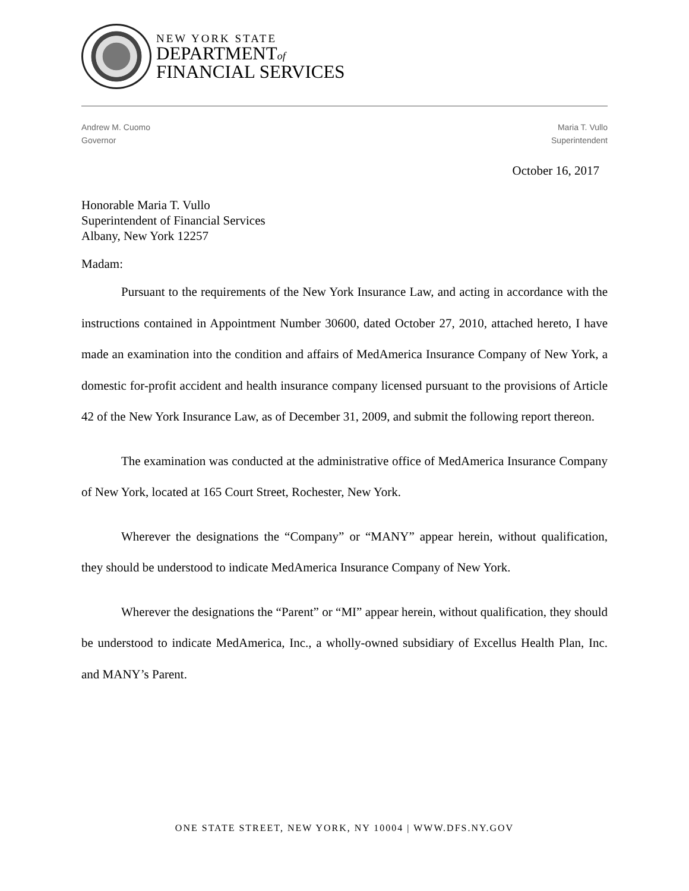NEW YORK STATE
DEPARTMENTof
FINANCIAL SERVICES
Andrew M. Cuomo
Governor
Maria T. Vullo
Superintendent
October 16, 2017
Honorable Maria T. Vullo
Superintendent of Financial Services
Albany, New York 12257
Madam:
Pursuant to the requirements of the New York Insurance Law, and acting in accordance with the instructions contained in Appointment Number 30600, dated October 27, 2010, attached hereto, I have made an examination into the condition and affairs of MedAmerica Insurance Company of New York, a domestic for-profit accident and health insurance company licensed pursuant to the provisions of Article 42 of the New York Insurance Law, as of December 31, 2009, and submit the following report thereon.
The examination was conducted at the administrative office of MedAmerica Insurance Company of New York, located at 165 Court Street, Rochester, New York.
Wherever the designations the “Company” or “MANY” appear herein, without qualification, they should be understood to indicate MedAmerica Insurance Company of New York.
Wherever the designations the “Parent” or “MI” appear herein, without qualification, they should be understood to indicate MedAmerica, Inc., a wholly-owned subsidiary of Excellus Health Plan, Inc. and MANY’s Parent.
ONE STATE STREET, NEW YORK, NY 10004 | WWW.DFS.NY.GOV